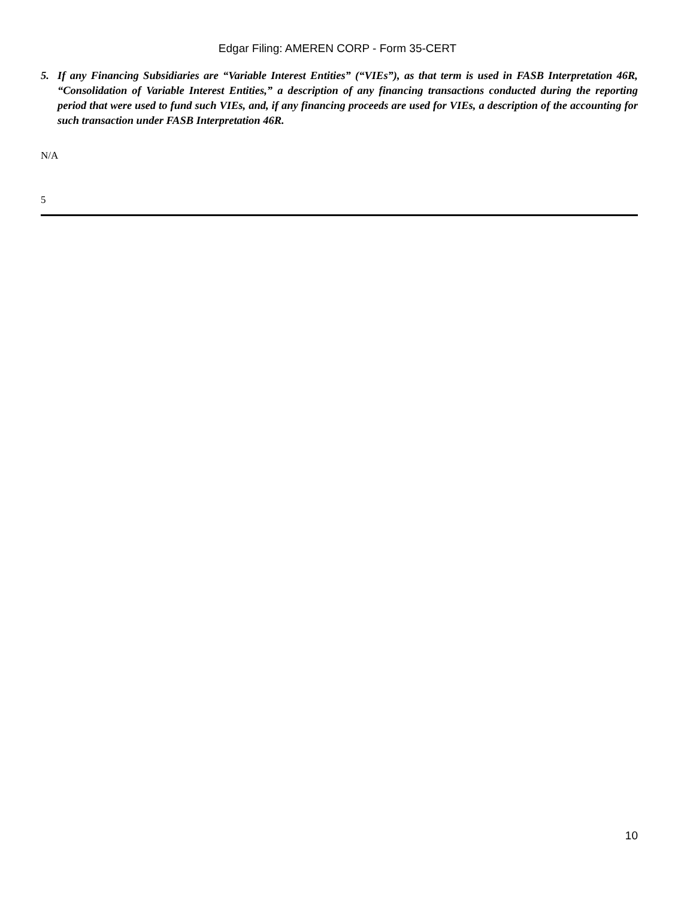Edgar Filing: AMEREN CORP - Form 35-CERT
5. If any Financing Subsidiaries are “Variable Interest Entities” (“VIEs”), as that term is used in FASB Interpretation 46R, “Consolidation of Variable Interest Entities,” a description of any financing transactions conducted during the reporting period that were used to fund such VIEs, and, if any financing proceeds are used for VIEs, a description of the accounting for such transaction under FASB Interpretation 46R.
N/A
5
10